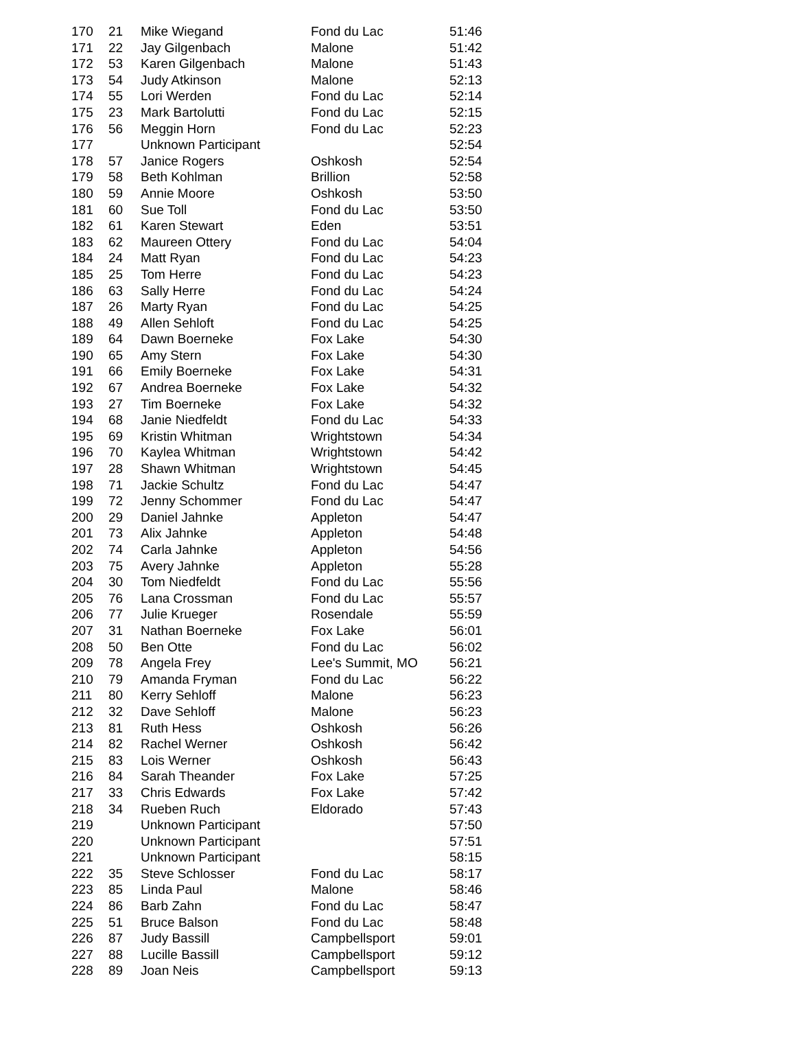| 170 | 21 | Mike Wiegand | Fond du Lac | 51:46 |
| 171 | 22 | Jay Gilgenbach | Malone | 51:42 |
| 172 | 53 | Karen Gilgenbach | Malone | 51:43 |
| 173 | 54 | Judy Atkinson | Malone | 52:13 |
| 174 | 55 | Lori Werden | Fond du Lac | 52:14 |
| 175 | 23 | Mark Bartolutti | Fond du Lac | 52:15 |
| 176 | 56 | Meggin Horn | Fond du Lac | 52:23 |
| 177 | | Unknown Participant | | 52:54 |
| 178 | 57 | Janice Rogers | Oshkosh | 52:54 |
| 179 | 58 | Beth Kohlman | Brillion | 52:58 |
| 180 | 59 | Annie Moore | Oshkosh | 53:50 |
| 181 | 60 | Sue Toll | Fond du Lac | 53:50 |
| 182 | 61 | Karen Stewart | Eden | 53:51 |
| 183 | 62 | Maureen Ottery | Fond du Lac | 54:04 |
| 184 | 24 | Matt Ryan | Fond du Lac | 54:23 |
| 185 | 25 | Tom Herre | Fond du Lac | 54:23 |
| 186 | 63 | Sally Herre | Fond du Lac | 54:24 |
| 187 | 26 | Marty Ryan | Fond du Lac | 54:25 |
| 188 | 49 | Allen Sehloft | Fond du Lac | 54:25 |
| 189 | 64 | Dawn Boerneke | Fox Lake | 54:30 |
| 190 | 65 | Amy Stern | Fox Lake | 54:30 |
| 191 | 66 | Emily Boerneke | Fox Lake | 54:31 |
| 192 | 67 | Andrea Boerneke | Fox Lake | 54:32 |
| 193 | 27 | Tim Boerneke | Fox Lake | 54:32 |
| 194 | 68 | Janie Niedfeldt | Fond du Lac | 54:33 |
| 195 | 69 | Kristin Whitman | Wrightstown | 54:34 |
| 196 | 70 | Kaylea Whitman | Wrightstown | 54:42 |
| 197 | 28 | Shawn Whitman | Wrightstown | 54:45 |
| 198 | 71 | Jackie Schultz | Fond du Lac | 54:47 |
| 199 | 72 | Jenny Schommer | Fond du Lac | 54:47 |
| 200 | 29 | Daniel Jahnke | Appleton | 54:47 |
| 201 | 73 | Alix Jahnke | Appleton | 54:48 |
| 202 | 74 | Carla Jahnke | Appleton | 54:56 |
| 203 | 75 | Avery Jahnke | Appleton | 55:28 |
| 204 | 30 | Tom Niedfeldt | Fond du Lac | 55:56 |
| 205 | 76 | Lana Crossman | Fond du Lac | 55:57 |
| 206 | 77 | Julie Krueger | Rosendale | 55:59 |
| 207 | 31 | Nathan Boerneke | Fox Lake | 56:01 |
| 208 | 50 | Ben Otte | Fond du Lac | 56:02 |
| 209 | 78 | Angela Frey | Lee's Summit, MO | 56:21 |
| 210 | 79 | Amanda Fryman | Fond du Lac | 56:22 |
| 211 | 80 | Kerry Sehloff | Malone | 56:23 |
| 212 | 32 | Dave Sehloff | Malone | 56:23 |
| 213 | 81 | Ruth Hess | Oshkosh | 56:26 |
| 214 | 82 | Rachel Werner | Oshkosh | 56:42 |
| 215 | 83 | Lois Werner | Oshkosh | 56:43 |
| 216 | 84 | Sarah Theander | Fox Lake | 57:25 |
| 217 | 33 | Chris Edwards | Fox Lake | 57:42 |
| 218 | 34 | Rueben Ruch | Eldorado | 57:43 |
| 219 | | Unknown Participant | | 57:50 |
| 220 | | Unknown Participant | | 57:51 |
| 221 | | Unknown Participant | | 58:15 |
| 222 | 35 | Steve Schlosser | Fond du Lac | 58:17 |
| 223 | 85 | Linda Paul | Malone | 58:46 |
| 224 | 86 | Barb Zahn | Fond du Lac | 58:47 |
| 225 | 51 | Bruce Balson | Fond du Lac | 58:48 |
| 226 | 87 | Judy Bassill | Campbellsport | 59:01 |
| 227 | 88 | Lucille Bassill | Campbellsport | 59:12 |
| 228 | 89 | Joan Neis | Campbellsport | 59:13 |